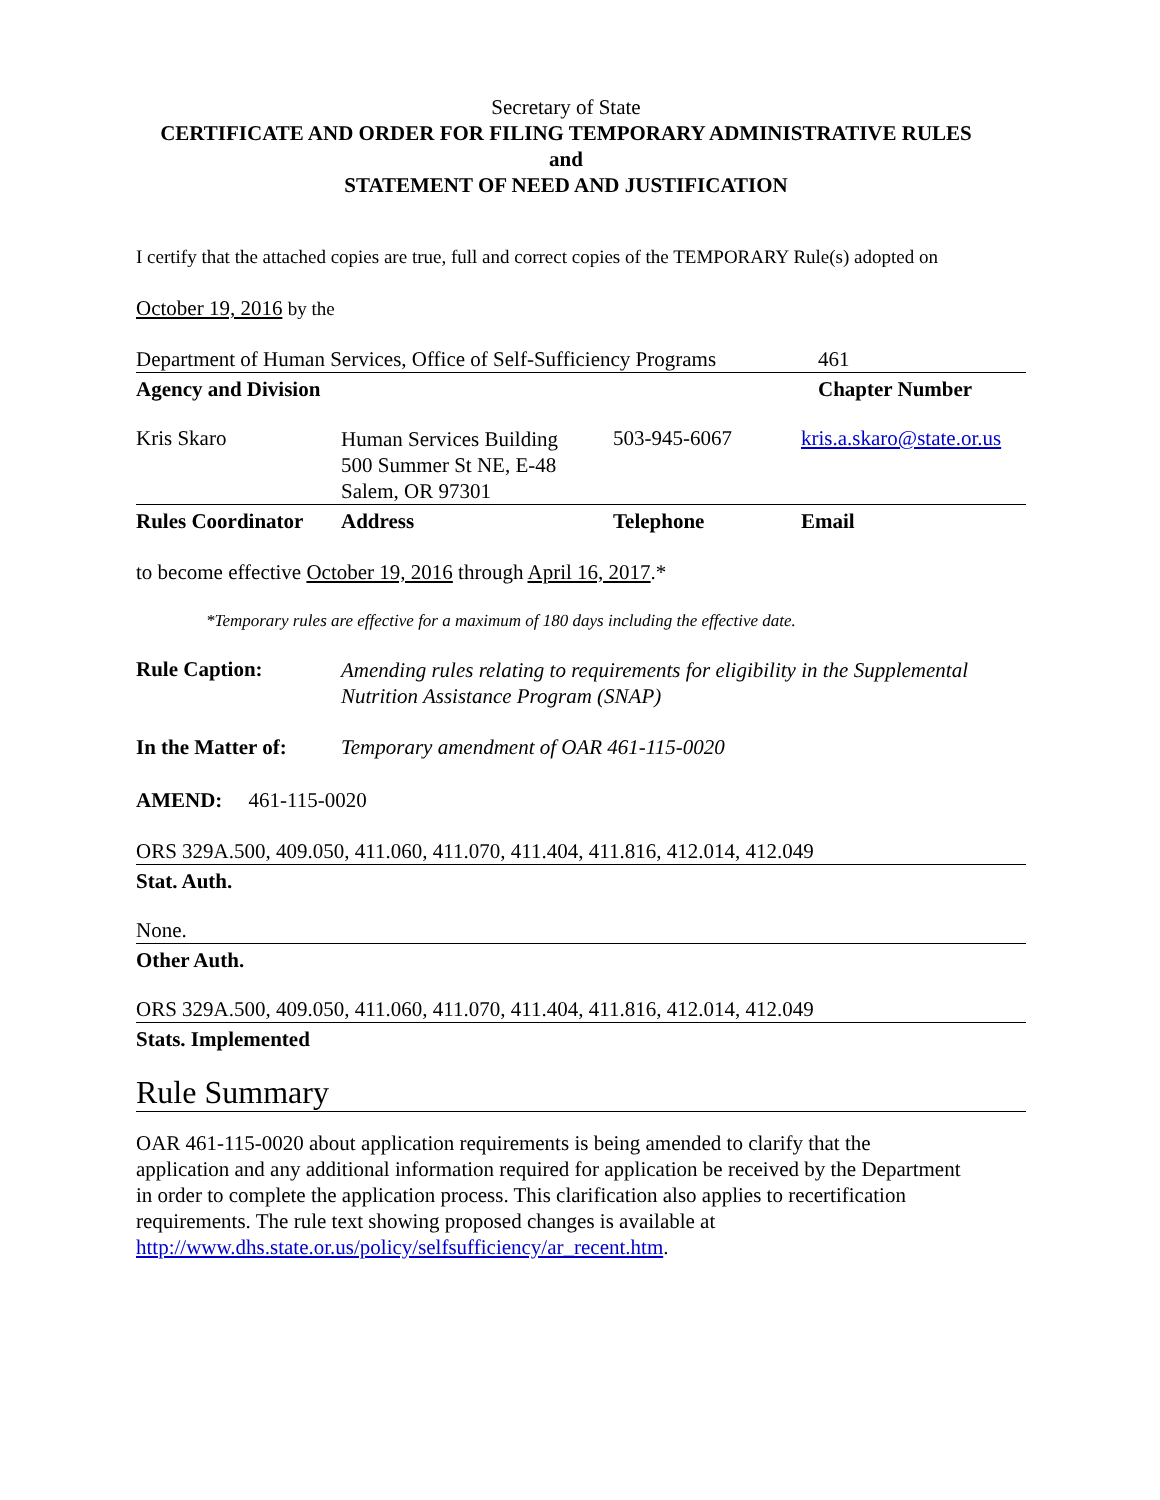Secretary of State
CERTIFICATE AND ORDER FOR FILING TEMPORARY ADMINISTRATIVE RULES
and
STATEMENT OF NEED AND JUSTIFICATION
I certify that the attached copies are true, full and correct copies of the TEMPORARY Rule(s) adopted on
October 19, 2016 by the
| Department of Human Services, Office of Self-Sufficiency Programs | 461 |
| Agency and Division | Chapter Number |
| Kris Skaro | Human Services Building 500 Summer St NE, E-48 Salem, OR 97301 | 503-945-6067 | kris.a.skaro@state.or.us |
| Rules Coordinator | Address | Telephone | Email |
to become effective October 19, 2016 through April 16, 2017.*
*Temporary rules are effective for a maximum of 180 days including the effective date.
| Rule Caption: | Amending rules relating to requirements for eligibility in the Supplemental Nutrition Assistance Program (SNAP) |
| In the Matter of: | Temporary amendment of OAR 461-115-0020 |
AMEND: 461-115-0020
ORS 329A.500, 409.050, 411.060, 411.070, 411.404, 411.816, 412.014, 412.049
Stat. Auth.
None.
Other Auth.
ORS 329A.500, 409.050, 411.060, 411.070, 411.404, 411.816, 412.014, 412.049
Stats. Implemented
Rule Summary
OAR 461-115-0020 about application requirements is being amended to clarify that the application and any additional information required for application be received by the Department in order to complete the application process. This clarification also applies to recertification requirements. The rule text showing proposed changes is available at http://www.dhs.state.or.us/policy/selfsufficiency/ar_recent.htm.